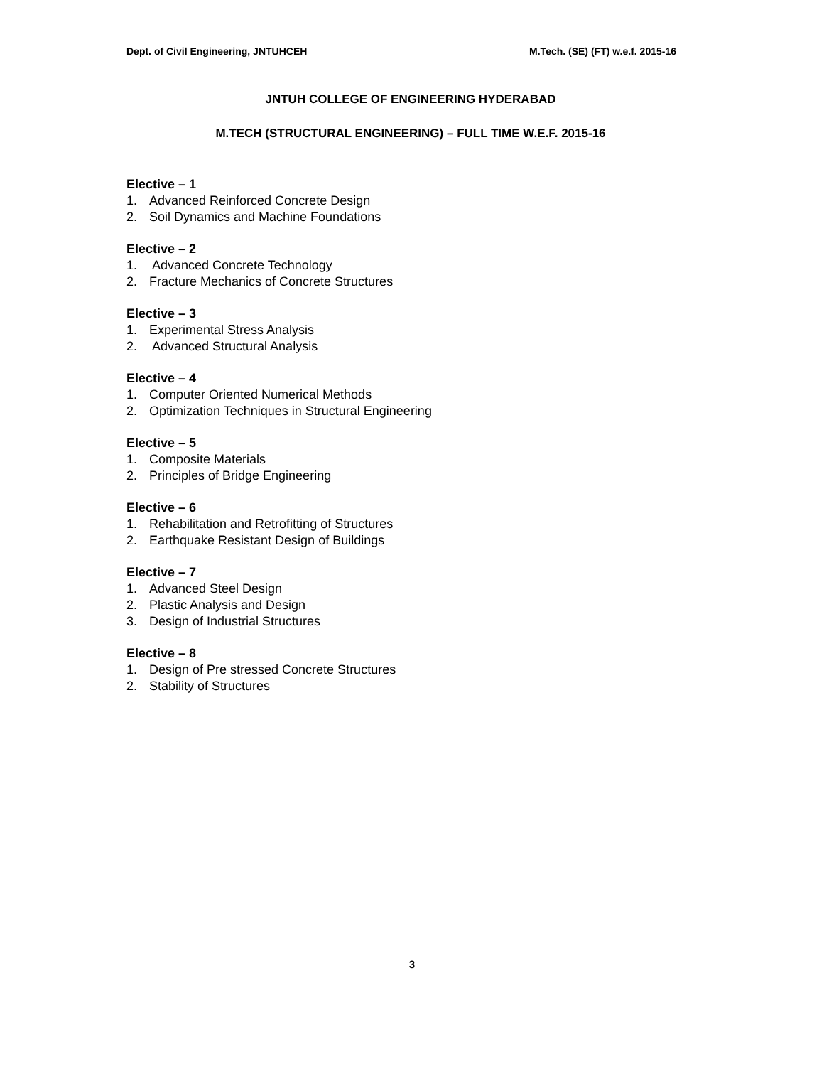Dept. of Civil Engineering, JNTUHCEH M.Tech. (SE) (FT) w.e.f. 2015-16
JNTUH COLLEGE OF ENGINEERING HYDERABAD
M.TECH (STRUCTURAL ENGINEERING) – FULL TIME W.E.F. 2015-16
Elective – 1
1. Advanced Reinforced Concrete Design
2. Soil Dynamics and Machine Foundations
Elective – 2
1. Advanced Concrete Technology
2. Fracture Mechanics of Concrete Structures
Elective – 3
1. Experimental Stress Analysis
2. Advanced Structural Analysis
Elective – 4
1. Computer Oriented Numerical Methods
2. Optimization Techniques in Structural Engineering
Elective – 5
1. Composite Materials
2. Principles of Bridge Engineering
Elective – 6
1. Rehabilitation and Retrofitting of Structures
2. Earthquake Resistant Design of Buildings
Elective – 7
1. Advanced Steel Design
2. Plastic Analysis and Design
3. Design of Industrial Structures
Elective – 8
1. Design of Pre stressed Concrete Structures
2. Stability of Structures
3